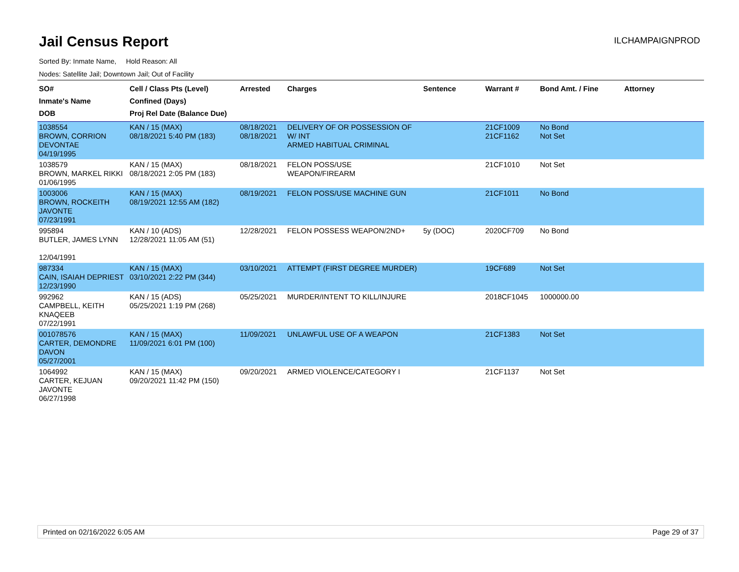Jail Census Report
ILCHAMPAIGNPROD
Sorted By: Inmate Name, Hold Reason: All
Nodes: Satellite Jail; Downtown Jail; Out of Facility
| SO# Inmate's Name DOB | Cell / Class Pts (Level) Confined (Days) Proj Rel Date (Balance Due) | Arrested | Charges | Sentence | Warrant # | Bond Amt. / Fine | Attorney |
| --- | --- | --- | --- | --- | --- | --- | --- |
| 1038554 BROWN, CORRION DEVONTAE 04/19/1995 | KAN / 15 (MAX) 08/18/2021 5:40 PM (183) | 08/18/2021 08/18/2021 | DELIVERY OF OR POSSESSION OF W/ INT ARMED HABITUAL CRIMINAL | | 21CF1009 21CF1162 | No Bond Not Set | |
| 1038579 BROWN, MARKEL RIKKI 01/06/1995 | KAN / 15 (MAX) 08/18/2021 2:05 PM (183) | 08/18/2021 | FELON POSS/USE WEAPON/FIREARM | | 21CF1010 | Not Set | |
| 1003006 BROWN, ROCKEITH JAVONTE 07/23/1991 | KAN / 15 (MAX) 08/19/2021 12:55 AM (182) | 08/19/2021 | FELON POSS/USE MACHINE GUN | | 21CF1011 | No Bond | |
| 995894 BUTLER, JAMES LYNN 12/04/1991 | KAN / 10 (ADS) 12/28/2021 11:05 AM (51) | 12/28/2021 | FELON POSSESS WEAPON/2ND+ | 5y (DOC) | 2020CF709 | No Bond | |
| 987334 CAIN, ISAIAH DEPRIEST 12/23/1990 | KAN / 15 (MAX) 03/10/2021 2:22 PM (344) | 03/10/2021 | ATTEMPT (FIRST DEGREE MURDER) | | 19CF689 | Not Set | |
| 992962 CAMPBELL, KEITH KNAQEEB 07/22/1991 | KAN / 15 (ADS) 05/25/2021 1:19 PM (268) | 05/25/2021 | MURDER/INTENT TO KILL/INJURE | | 2018CF1045 | 1000000.00 | |
| 001078576 CARTER, DEMONDRE DAVON 05/27/2001 | KAN / 15 (MAX) 11/09/2021 6:01 PM (100) | 11/09/2021 | UNLAWFUL USE OF A WEAPON | | 21CF1383 | Not Set | |
| 1064992 CARTER, KEJUAN JAVONTE 06/27/1998 | KAN / 15 (MAX) 09/20/2021 11:42 PM (150) | 09/20/2021 | ARMED VIOLENCE/CATEGORY I | | 21CF1137 | Not Set | |
Printed on 02/16/2022 6:05 AM Page 29 of 37